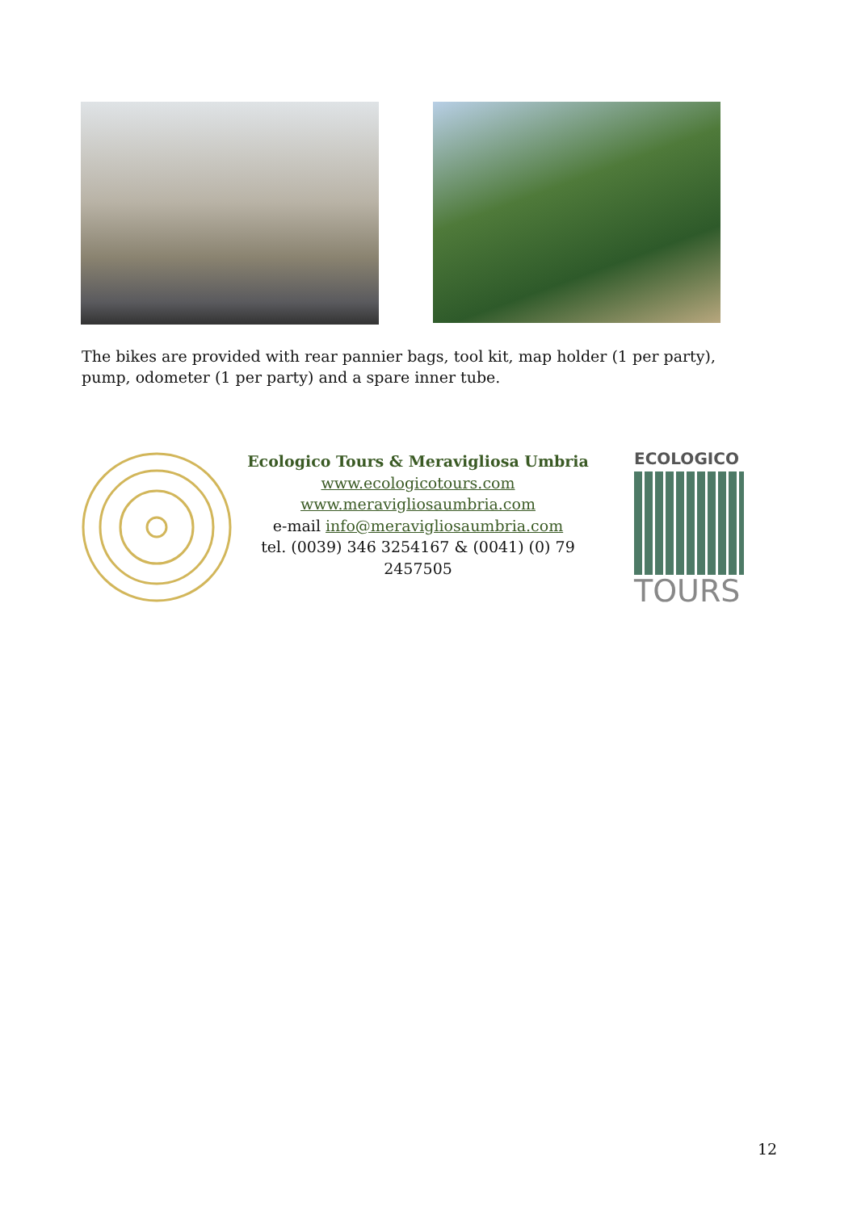The bikes are provided with rear pannier bags, tool kit, map holder (1 per party), pump, odometer (1 per party) and a spare inner tube.
Ecologico Tours & Meravigliosa Umbria
www.ecologicotours.com
www.meravigliosaumbria.com
e-mail info@meravigliosaumbria.com
tel. (0039) 346 3254167 & (0041) (0) 79 2457505
ECOLOGICO
TOURS
12